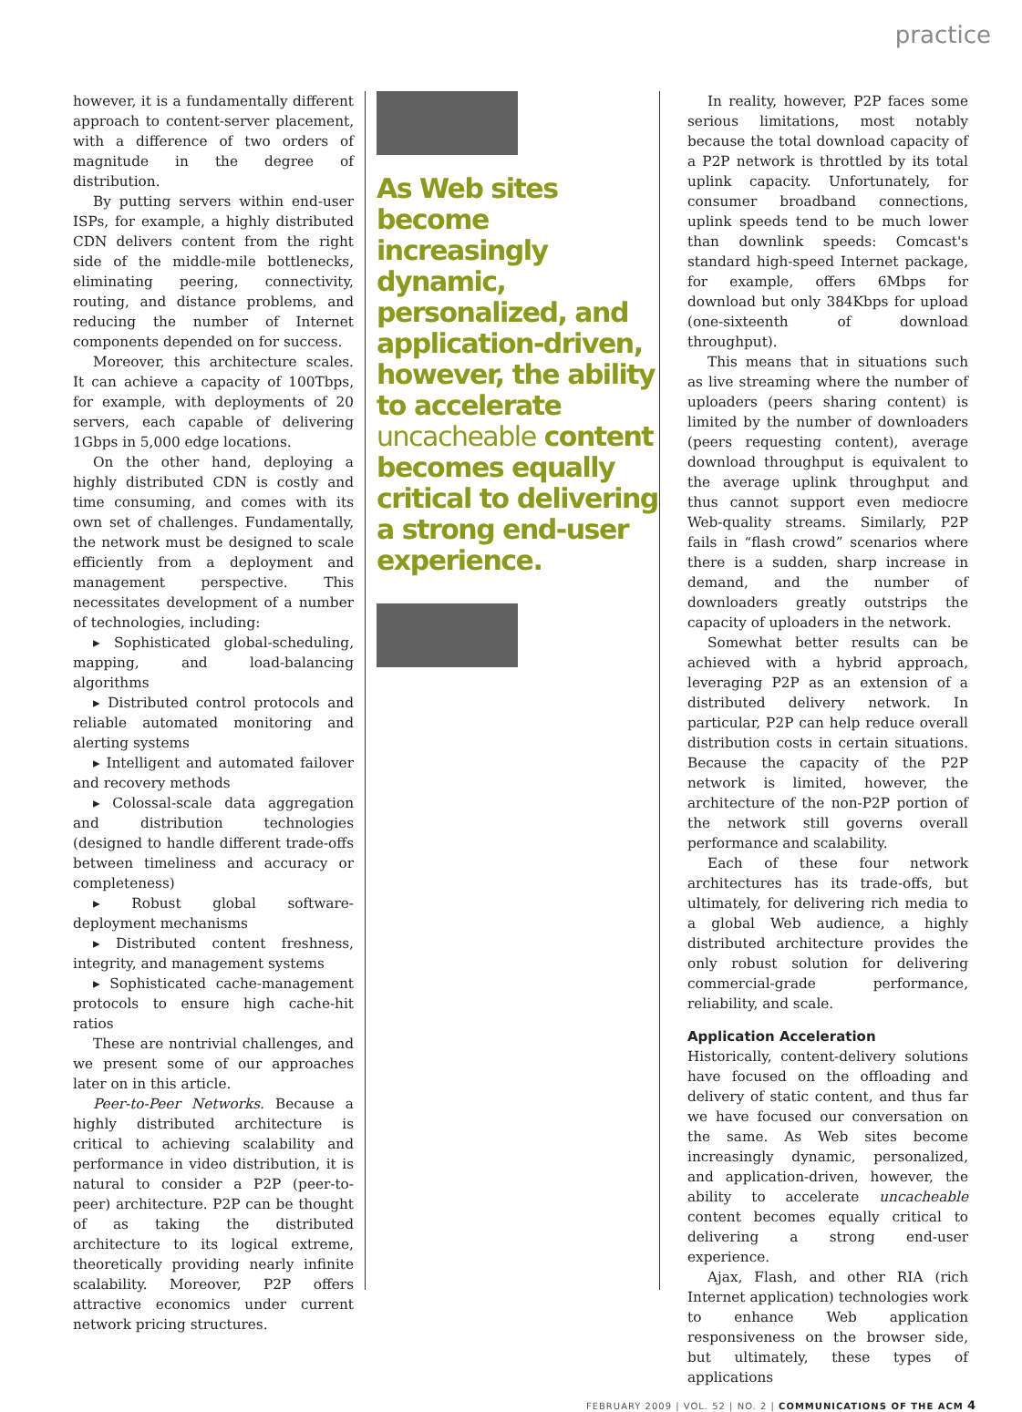practice
however, it is a fundamentally different approach to content-server placement, with a difference of two orders of magnitude in the degree of distribution.
By putting servers within end-user ISPs, for example, a highly distributed CDN delivers content from the right side of the middle-mile bottlenecks, eliminating peering, connectivity, routing, and distance problems, and reducing the number of Internet components depended on for success.
Moreover, this architecture scales. It can achieve a capacity of 100Tbps, for example, with deployments of 20 servers, each capable of delivering 1Gbps in 5,000 edge locations.
On the other hand, deploying a highly distributed CDN is costly and time consuming, and comes with its own set of challenges. Fundamentally, the network must be designed to scale efficiently from a deployment and management perspective. This necessitates development of a number of technologies, including:
▸ Sophisticated global-scheduling, mapping, and load-balancing algorithms
▸ Distributed control protocols and reliable automated monitoring and alerting systems
▸ Intelligent and automated failover and recovery methods
▸ Colossal-scale data aggregation and distribution technologies (designed to handle different trade-offs between timeliness and accuracy or completeness)
▸ Robust global software-deployment mechanisms
▸ Distributed content freshness, integrity, and management systems
▸ Sophisticated cache-management protocols to ensure high cache-hit ratios
These are nontrivial challenges, and we present some of our approaches later on in this article.
Peer-to-Peer Networks. Because a highly distributed architecture is critical to achieving scalability and performance in video distribution, it is natural to consider a P2P (peer-to-peer) architecture. P2P can be thought of as taking the distributed architecture to its logical extreme, theoretically providing nearly infinite scalability. Moreover, P2P offers attractive economics under current network pricing structures.
As Web sites become increasingly dynamic, personalized, and application-driven, however, the ability to accelerate uncacheable content becomes equally critical to delivering a strong end-user experience.
In reality, however, P2P faces some serious limitations, most notably because the total download capacity of a P2P network is throttled by its total uplink capacity. Unfortunately, for consumer broadband connections, uplink speeds tend to be much lower than downlink speeds: Comcast's standard high-speed Internet package, for example, offers 6Mbps for download but only 384Kbps for upload (one-sixteenth of download throughput).
This means that in situations such as live streaming where the number of uploaders (peers sharing content) is limited by the number of downloaders (peers requesting content), average download throughput is equivalent to the average uplink throughput and thus cannot support even mediocre Web-quality streams. Similarly, P2P fails in “flash crowd” scenarios where there is a sudden, sharp increase in demand, and the number of downloaders greatly outstrips the capacity of uploaders in the network.
Somewhat better results can be achieved with a hybrid approach, leveraging P2P as an extension of a distributed delivery network. In particular, P2P can help reduce overall distribution costs in certain situations. Because the capacity of the P2P network is limited, however, the architecture of the non-P2P portion of the network still governs overall performance and scalability.
Each of these four network architectures has its trade-offs, but ultimately, for delivering rich media to a global Web audience, a highly distributed architecture provides the only robust solution for delivering commercial-grade performance, reliability, and scale.
Application Acceleration
Historically, content-delivery solutions have focused on the offloading and delivery of static content, and thus far we have focused our conversation on the same. As Web sites become increasingly dynamic, personalized, and application-driven, however, the ability to accelerate uncacheable content becomes equally critical to delivering a strong end-user experience.
Ajax, Flash, and other RIA (rich Internet application) technologies work to enhance Web application responsiveness on the browser side, but ultimately, these types of applications
FEBRUARY 2009 | VOL. 52 | NO. 2 | COMMUNICATIONS OF THE ACM 4